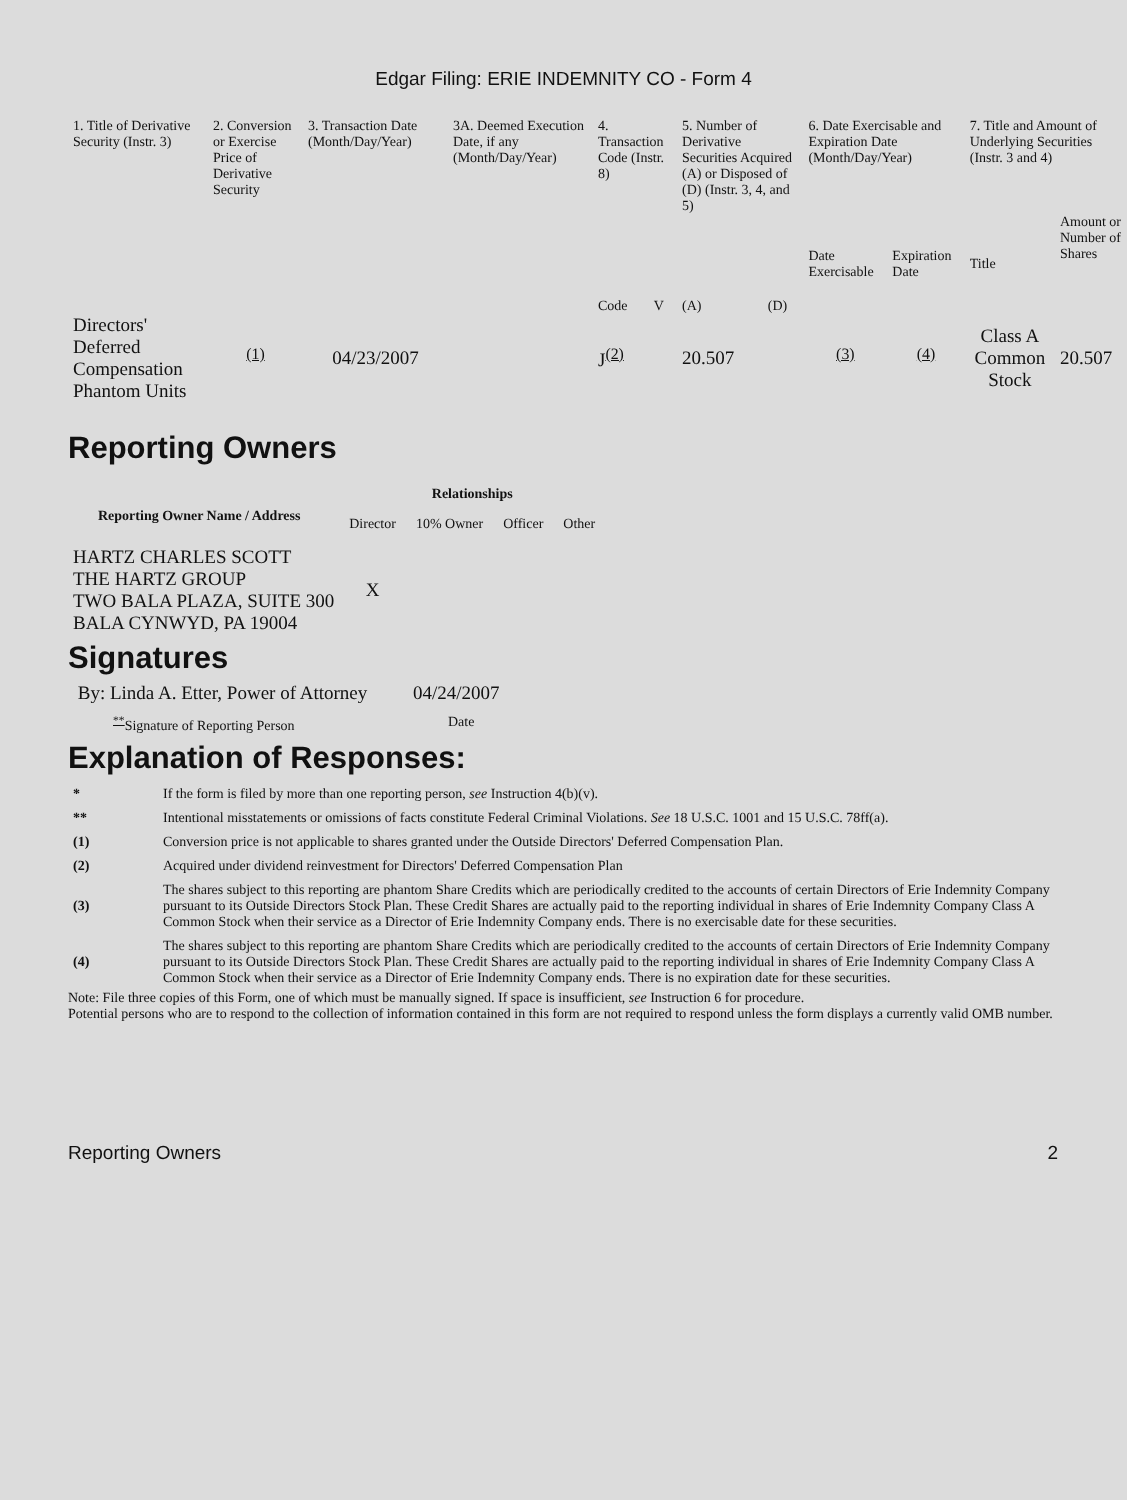Edgar Filing: ERIE INDEMNITY CO - Form 4
| 1. Title of Derivative Security (Instr. 3) | 2. Conversion or Exercise Price of Derivative Security | 3. Transaction Date (Month/Day/Year) | 3A. Deemed Execution Date, if any (Month/Day/Year) | 4. Transaction Code (Instr. 8) | | 5. Number of Derivative Securities Acquired (A) or Disposed of (D) (Instr. 3, 4, and 5) | | 6. Date Exercisable and Expiration Date (Month/Day/Year) | | 7. Title and Amount of Underlying Securities (Instr. 3 and 4) | |
| --- | --- | --- | --- | --- | --- | --- | --- | --- | --- | --- | --- |
| | | | | Code | V | (A) | (D) | Date Exercisable | Expiration Date | Title | Amount or Number of Shares |
| Directors' Deferred Compensation Phantom Units | <sup>(1)</sup> | 04/23/2007 | | J<sup>(2)</sup> | | 20.507 | | <sup>(3)</sup> | <sup>(4)</sup> | Class A Common Stock | 20.507 |
Reporting Owners
| Reporting Owner Name / Address | Relationships | | | |
| --- | --- | --- | --- | --- |
| | Director | 10% Owner | Officer | Other |
| HARTZ CHARLES SCOTT THE HARTZ GROUP TWO BALA PLAZA, SUITE 300 BALA CYNWYD, PA 19004 | X | | | |
Signatures
| By: Linda A. Etter, Power of Attorney | 04/24/2007 |
| <sup>**</sup> Signature of Reporting Person | Date |
Explanation of Responses:
| * | If the form is filed by more than one reporting person, see Instruction 4(b)(v). |
| ** | Intentional misstatements or omissions of facts constitute Federal Criminal Violations. See 18 U.S.C. 1001 and 15 U.S.C. 78ff(a). |
| (1) | Conversion price is not applicable to shares granted under the Outside Directors' Deferred Compensation Plan. |
| (2) | Acquired under dividend reinvestment for Directors' Deferred Compensation Plan |
| (3) | The shares subject to this reporting are phantom Share Credits which are periodically credited to the accounts of certain Directors of Erie Indemnity Company pursuant to its Outside Directors Stock Plan. These Credit Shares are actually paid to the reporting individual in shares of Erie Indemnity Company Class A Common Stock when their service as a Director of Erie Indemnity Company ends. There is no exercisable date for these securities. |
| (4) | The shares subject to this reporting are phantom Share Credits which are periodically credited to the accounts of certain Directors of Erie Indemnity Company pursuant to its Outside Directors Stock Plan. These Credit Shares are actually paid to the reporting individual in shares of Erie Indemnity Company Class A Common Stock when their service as a Director of Erie Indemnity Company ends. There is no expiration date for these securities. |
Note: File three copies of this Form, one of which must be manually signed. If space is insufficient, see Instruction 6 for procedure.
Potential persons who are to respond to the collection of information contained in this form are not required to respond unless the form displays a currently valid OMB number.
Reporting Owners 2